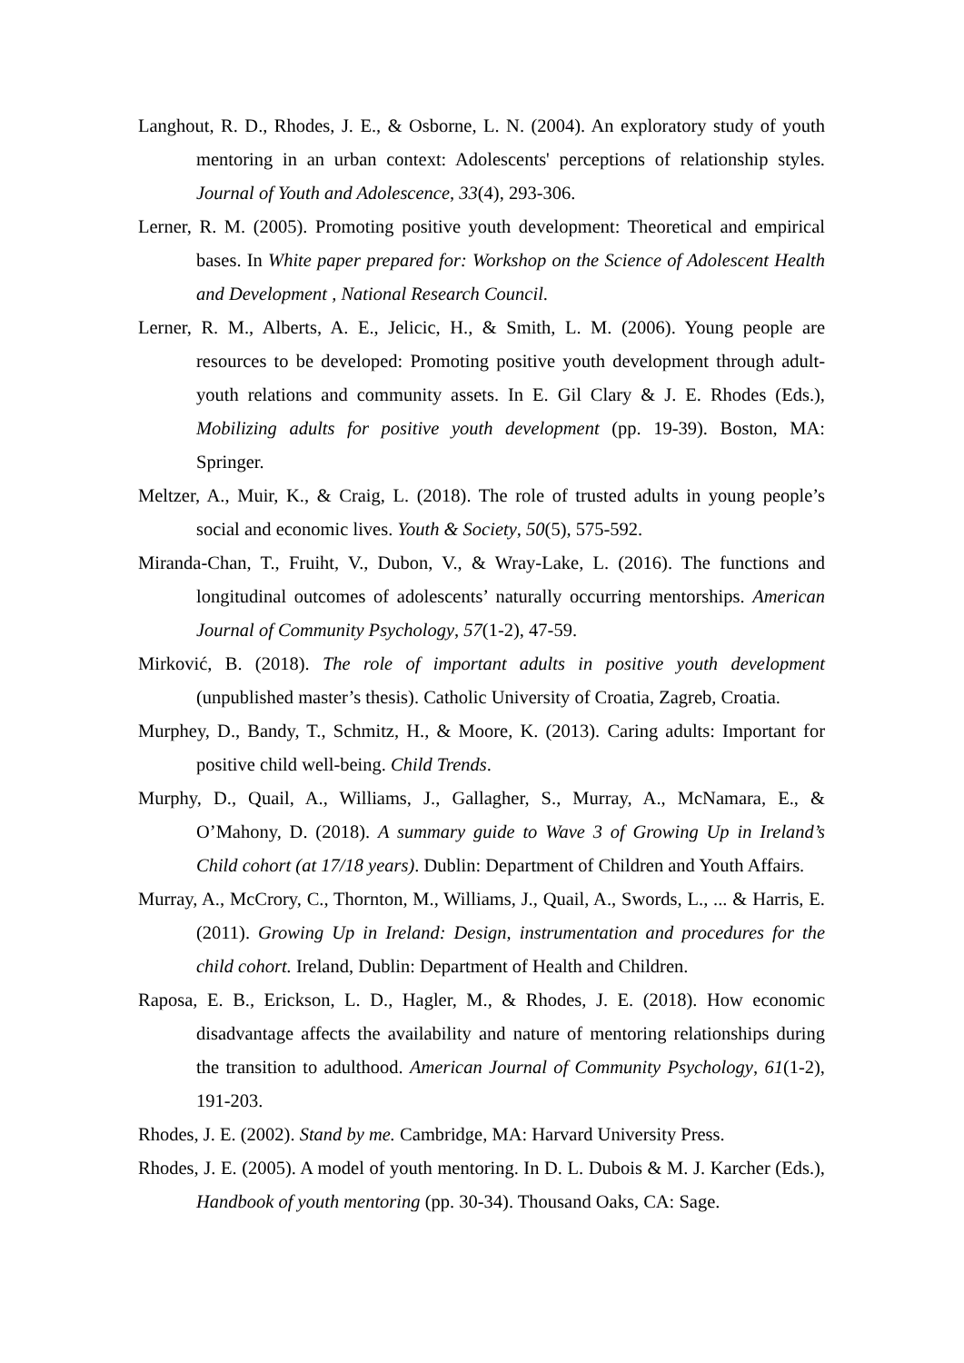Langhout, R. D., Rhodes, J. E., & Osborne, L. N. (2004). An exploratory study of youth mentoring in an urban context: Adolescents' perceptions of relationship styles. Journal of Youth and Adolescence, 33(4), 293-306.
Lerner, R. M. (2005). Promoting positive youth development: Theoretical and empirical bases. In White paper prepared for: Workshop on the Science of Adolescent Health and Development , National Research Council.
Lerner, R. M., Alberts, A. E., Jelicic, H., & Smith, L. M. (2006). Young people are resources to be developed: Promoting positive youth development through adult-youth relations and community assets. In E. Gil Clary & J. E. Rhodes (Eds.), Mobilizing adults for positive youth development (pp. 19-39). Boston, MA: Springer.
Meltzer, A., Muir, K., & Craig, L. (2018). The role of trusted adults in young people’s social and economic lives. Youth & Society, 50(5), 575-592.
Miranda-Chan, T., Fruiht, V., Dubon, V., & Wray-Lake, L. (2016). The functions and longitudinal outcomes of adolescents’ naturally occurring mentorships. American Journal of Community Psychology, 57(1-2), 47-59.
Mirković, B. (2018). The role of important adults in positive youth development (unpublished master’s thesis). Catholic University of Croatia, Zagreb, Croatia.
Murphey, D., Bandy, T., Schmitz, H., & Moore, K. (2013). Caring adults: Important for positive child well-being. Child Trends.
Murphy, D., Quail, A., Williams, J., Gallagher, S., Murray, A., McNamara, E., & O’Mahony, D. (2018). A summary guide to Wave 3 of Growing Up in Ireland’s Child cohort (at 17/18 years). Dublin: Department of Children and Youth Affairs.
Murray, A., McCrory, C., Thornton, M., Williams, J., Quail, A., Swords, L., ... & Harris, E. (2011). Growing Up in Ireland: Design, instrumentation and procedures for the child cohort. Ireland, Dublin: Department of Health and Children.
Raposa, E. B., Erickson, L. D., Hagler, M., & Rhodes, J. E. (2018). How economic disadvantage affects the availability and nature of mentoring relationships during the transition to adulthood. American Journal of Community Psychology, 61(1-2), 191-203.
Rhodes, J. E. (2002). Stand by me. Cambridge, MA: Harvard University Press.
Rhodes, J. E. (2005). A model of youth mentoring. In D. L. Dubois & M. J. Karcher (Eds.), Handbook of youth mentoring (pp. 30-34). Thousand Oaks, CA: Sage.